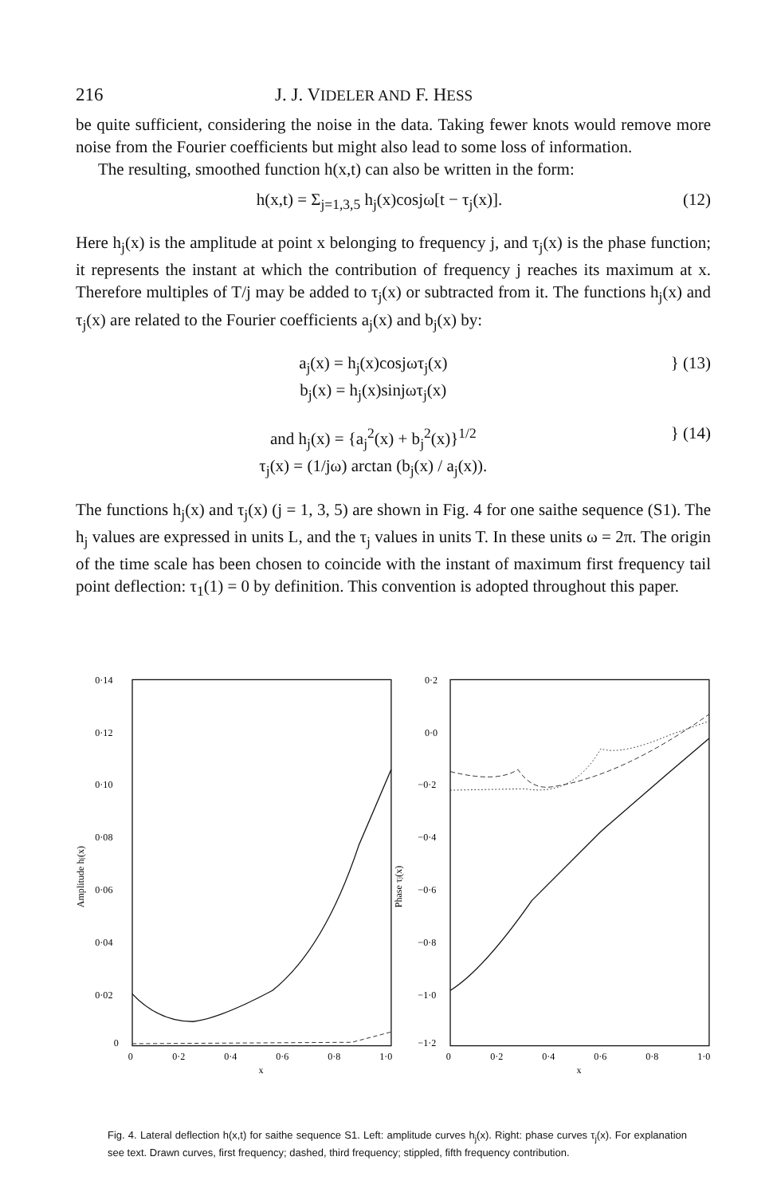216 J. J. VIDELER AND F. HESS
be quite sufficient, considering the noise in the data. Taking fewer knots would remove more noise from the Fourier coefficients but might also lead to some loss of information.
The resulting, smoothed function h(x,t) can also be written in the form:
h(x,t) = Σ<sub>j=1,3,5</sub> h<sub>j</sub>(x)cosjω[t − τ<sub>j</sub>(x)]. (12)
Here h<sub>j</sub>(x) is the amplitude at point x belonging to frequency j, and τ<sub>j</sub>(x) is the phase function; it represents the instant at which the contribution of frequency j reaches its maximum at x. Therefore multiples of T/j may be added to τ<sub>j</sub>(x) or subtracted from it. The functions h<sub>j</sub>(x) and τ<sub>j</sub>(x) are related to the Fourier coefficients a<sub>j</sub>(x) and b<sub>j</sub>(x) by:
a<sub>j</sub>(x) = h<sub>j</sub>(x)cosjωτ<sub>j</sub>(x)
b<sub>j</sub>(x) = h<sub>j</sub>(x)sinjωτ<sub>j</sub>(x) } (13)
and h<sub>j</sub>(x) = {a<sub>j</sub><sup>2</sup>(x) + b<sub>j</sub><sup>2</sup>(x)}<sup>1/2</sup>
τ<sub>j</sub>(x) = (1/jω) arctan (b<sub>j</sub>(x) / a<sub>j</sub>(x)). } (14)
The functions h<sub>j</sub>(x) and τ<sub>j</sub>(x) (j = 1, 3, 5) are shown in Fig. 4 for one saithe sequence (S1). The h<sub>j</sub> values are expressed in units L, and the τ<sub>j</sub> values in units T. In these units ω = 2π. The origin of the time scale has been chosen to coincide with the instant of maximum first frequency tail point deflection: τ<sub>1</sub>(1) = 0 by definition. This convention is adopted throughout this paper.
0·14
0·12
0·10
0·08
0·06
0·04
0·02
0
0
0·2
0·4
0·6
0·8
1·0
x
Amplitude hj(x)
0·2
0·0
−0·2
−0·4
−0·6
−0·8
−1·0
−1·2
0
0·2
0·4
0·6
0·8
1·0
x
Phase τj(x)
Fig. 4. Lateral deflection h(x,t) for saithe sequence S1. Left: amplitude curves h<sub>j</sub>(x). Right: phase curves τ<sub>j</sub>(x). For explanation see text. Drawn curves, first frequency; dashed, third frequency; stippled, fifth frequency contribution.